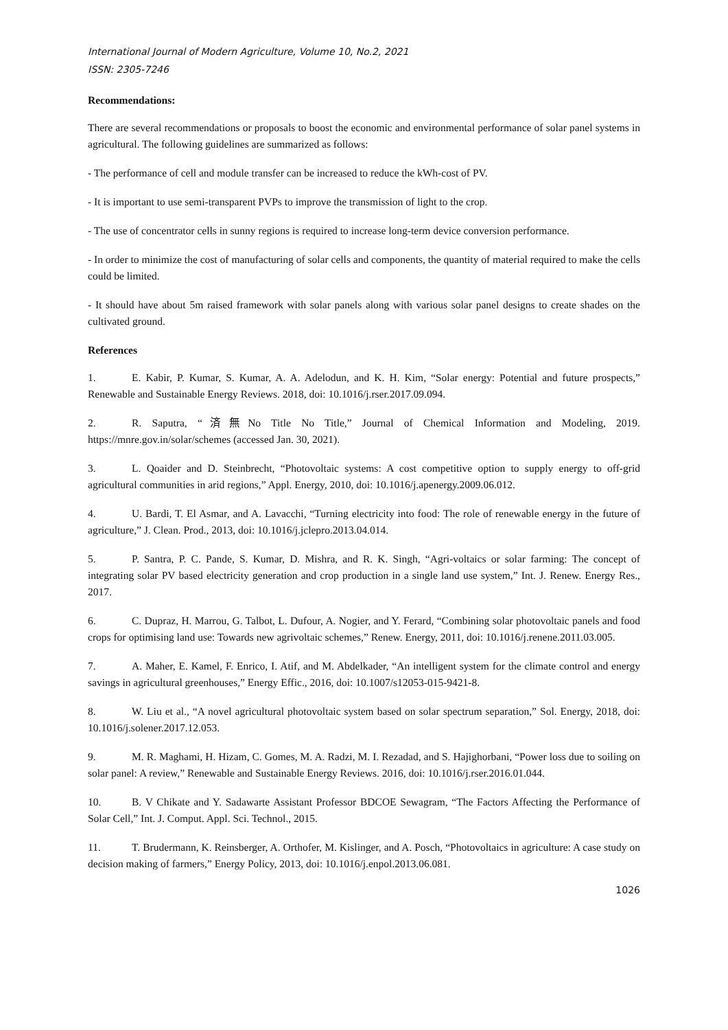International Journal of Modern Agriculture, Volume 10, No.2, 2021
ISSN: 2305-7246
Recommendations:
There are several recommendations or proposals to boost the economic and environmental performance of solar panel systems in agricultural. The following guidelines are summarized as follows:
- The performance of cell and module transfer can be increased to reduce the kWh-cost of PV.
- It is important to use semi-transparent PVPs to improve the transmission of light to the crop.
- The use of concentrator cells in sunny regions is required to increase long-term device conversion performance.
- In order to minimize the cost of manufacturing of solar cells and components, the quantity of material required to make the cells could be limited.
- It should have about 5m raised framework with solar panels along with various solar panel designs to create shades on the cultivated ground.
References
1. E. Kabir, P. Kumar, S. Kumar, A. A. Adelodun, and K. H. Kim, “Solar energy: Potential and future prospects,” Renewable and Sustainable Energy Reviews. 2018, doi: 10.1016/j.rser.2017.09.094.
2. R. Saputra, “済無No Title No Title,” Journal of Chemical Information and Modeling, 2019. https://mnre.gov.in/solar/schemes (accessed Jan. 30, 2021).
3. L. Qoaider and D. Steinbrecht, “Photovoltaic systems: A cost competitive option to supply energy to off-grid agricultural communities in arid regions,” Appl. Energy, 2010, doi: 10.1016/j.apenergy.2009.06.012.
4. U. Bardi, T. El Asmar, and A. Lavacchi, “Turning electricity into food: The role of renewable energy in the future of agriculture,” J. Clean. Prod., 2013, doi: 10.1016/j.jclepro.2013.04.014.
5. P. Santra, P. C. Pande, S. Kumar, D. Mishra, and R. K. Singh, “Agri-voltaics or solar farming: The concept of integrating solar PV based electricity generation and crop production in a single land use system,” Int. J. Renew. Energy Res., 2017.
6. C. Dupraz, H. Marrou, G. Talbot, L. Dufour, A. Nogier, and Y. Ferard, “Combining solar photovoltaic panels and food crops for optimising land use: Towards new agrivoltaic schemes,” Renew. Energy, 2011, doi: 10.1016/j.renene.2011.03.005.
7. A. Maher, E. Kamel, F. Enrico, I. Atif, and M. Abdelkader, “An intelligent system for the climate control and energy savings in agricultural greenhouses,” Energy Effic., 2016, doi: 10.1007/s12053-015-9421-8.
8. W. Liu et al., “A novel agricultural photovoltaic system based on solar spectrum separation,” Sol. Energy, 2018, doi: 10.1016/j.solener.2017.12.053.
9. M. R. Maghami, H. Hizam, C. Gomes, M. A. Radzi, M. I. Rezadad, and S. Hajighorbani, “Power loss due to soiling on solar panel: A review,” Renewable and Sustainable Energy Reviews. 2016, doi: 10.1016/j.rser.2016.01.044.
10. B. V Chikate and Y. Sadawarte Assistant Professor BDCOE Sewagram, “The Factors Affecting the Performance of Solar Cell,” Int. J. Comput. Appl. Sci. Technol., 2015.
11. T. Brudermann, K. Reinsberger, A. Orthofer, M. Kislinger, and A. Posch, “Photovoltaics in agriculture: A case study on decision making of farmers,” Energy Policy, 2013, doi: 10.1016/j.enpol.2013.06.081.
1026